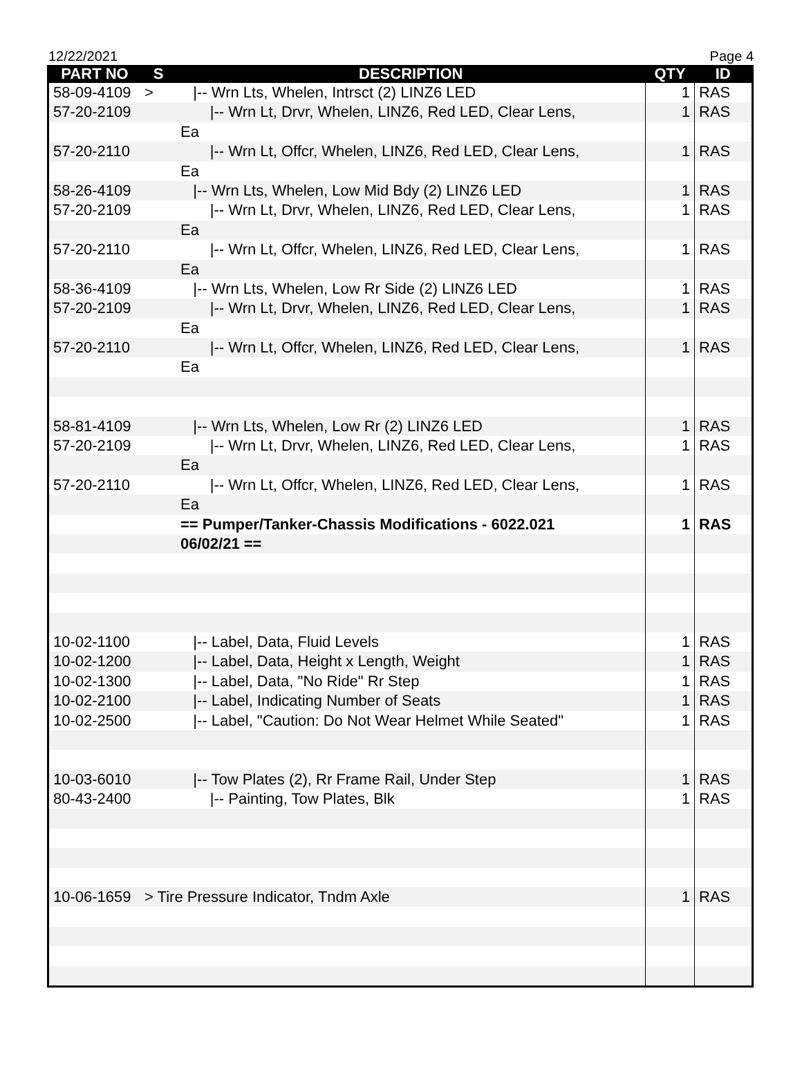12/22/2021 Page 4
| PART NO | S | DESCRIPTION | QTY | ID |
| --- | --- | --- | --- | --- |
| 58-09-4109 | > | /-- Wrn Lts, Whelen, Intrsct (2) LINZ6 LED | 1 | RAS |
| 57-20-2109 | | /-- Wrn Lt, Drvr, Whelen, LINZ6, Red LED, Clear Lens, | 1 | RAS |
| | | Ea | | |
| 57-20-2110 | | /-- Wrn Lt, Offcr, Whelen, LINZ6, Red LED, Clear Lens, | 1 | RAS |
| | | Ea | | |
| 58-26-4109 | | /-- Wrn Lts, Whelen, Low Mid Bdy (2) LINZ6 LED | 1 | RAS |
| 57-20-2109 | | /-- Wrn Lt, Drvr, Whelen, LINZ6, Red LED, Clear Lens, | 1 | RAS |
| | | Ea | | |
| 57-20-2110 | | /-- Wrn Lt, Offcr, Whelen, LINZ6, Red LED, Clear Lens, | 1 | RAS |
| | | Ea | | |
| 58-36-4109 | | /-- Wrn Lts, Whelen, Low Rr Side (2) LINZ6 LED | 1 | RAS |
| 57-20-2109 | | /-- Wrn Lt, Drvr, Whelen, LINZ6, Red LED, Clear Lens, | 1 | RAS |
| | | Ea | | |
| 57-20-2110 | | /-- Wrn Lt, Offcr, Whelen, LINZ6, Red LED, Clear Lens, | 1 | RAS |
| | | Ea | | |
| 58-81-4109 | | /-- Wrn Lts, Whelen, Low Rr (2) LINZ6 LED | 1 | RAS |
| 57-20-2109 | | /-- Wrn Lt, Drvr, Whelen, LINZ6, Red LED, Clear Lens, | 1 | RAS |
| | | Ea | | |
| 57-20-2110 | | /-- Wrn Lt, Offcr, Whelen, LINZ6, Red LED, Clear Lens, | 1 | RAS |
| | | Ea | | |
| | | == Pumper/Tanker-Chassis Modifications - 6022.021 | 1 | RAS |
| | | 06/02/21 == | | |
| 10-02-1100 | | /-- Label, Data, Fluid Levels | 1 | RAS |
| 10-02-1200 | | /-- Label, Data, Height x Length, Weight | 1 | RAS |
| 10-02-1300 | | /-- Label, Data, "No Ride" Rr Step | 1 | RAS |
| 10-02-2100 | | /-- Label, Indicating Number of Seats | 1 | RAS |
| 10-02-2500 | | /-- Label, "Caution: Do Not Wear Helmet While Seated" | 1 | RAS |
| 10-03-6010 | | /-- Tow Plates (2), Rr Frame Rail, Under Step | 1 | RAS |
| 80-43-2400 | | /-- Painting, Tow Plates, Blk | 1 | RAS |
| 10-06-1659 | > Tire Pressure Indicator, Tndm Axle | | 1 | RAS |